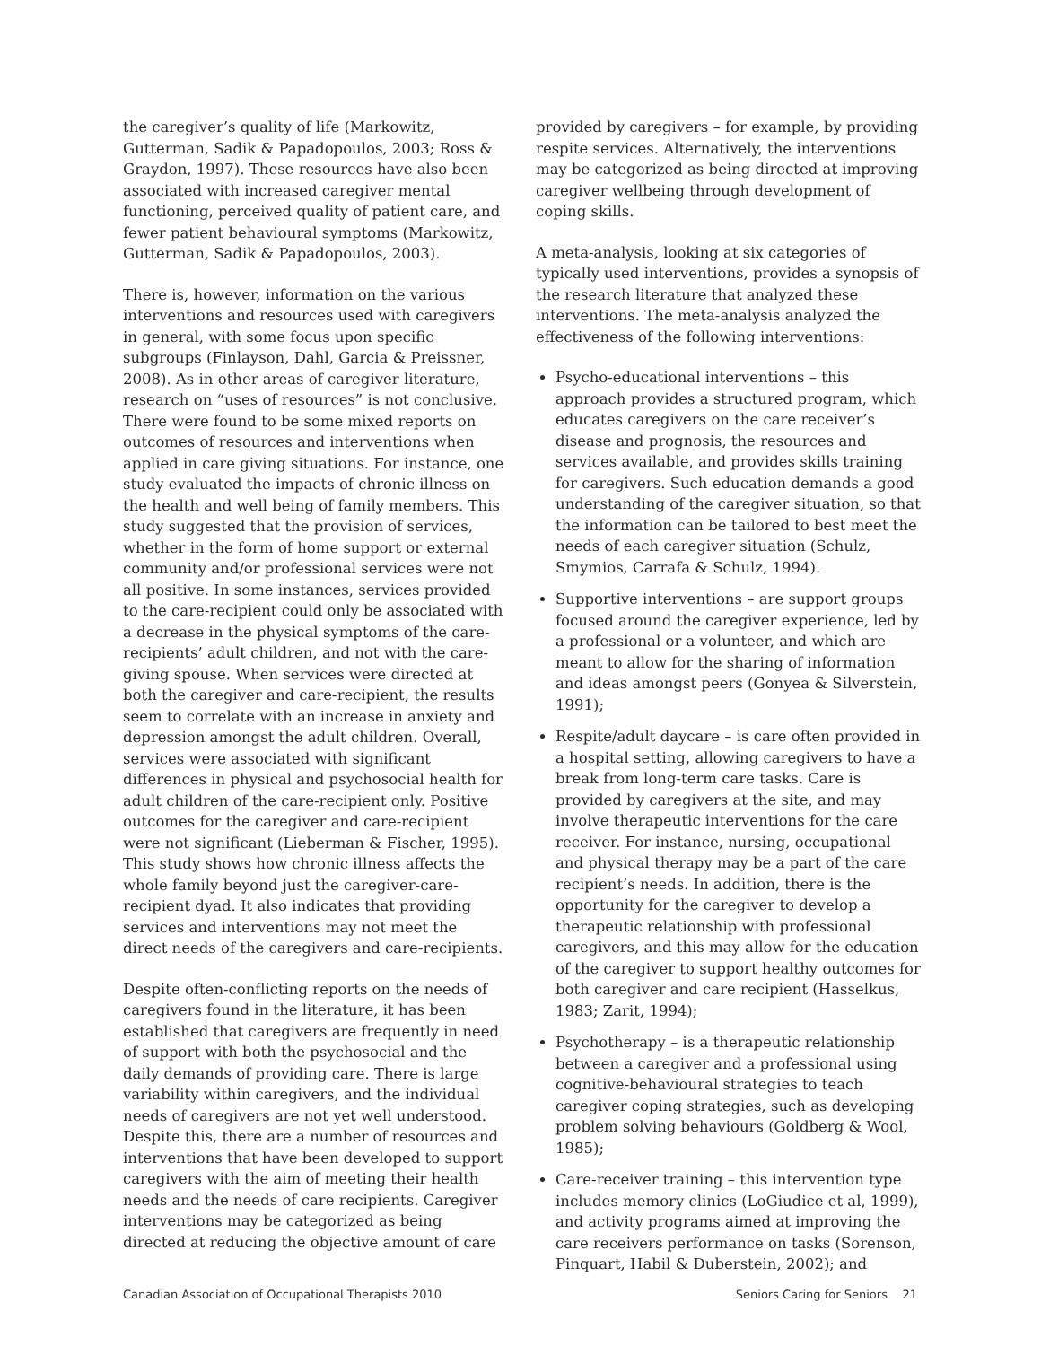the caregiver’s quality of life (Markowitz, Gutterman, Sadik & Papadopoulos, 2003; Ross & Graydon, 1997). These resources have also been associated with increased caregiver mental functioning, perceived quality of patient care, and fewer patient behavioural symptoms (Markowitz, Gutterman, Sadik & Papadopoulos, 2003).
There is, however, information on the various interventions and resources used with caregivers in general, with some focus upon specific subgroups (Finlayson, Dahl, Garcia & Preissner, 2008). As in other areas of caregiver literature, research on “uses of resources” is not conclusive. There were found to be some mixed reports on outcomes of resources and interventions when applied in care giving situations. For instance, one study evaluated the impacts of chronic illness on the health and well being of family members. This study suggested that the provision of services, whether in the form of home support or external community and/or professional services were not all positive. In some instances, services provided to the care-recipient could only be associated with a decrease in the physical symptoms of the care-recipients’ adult children, and not with the care-giving spouse. When services were directed at both the caregiver and care-recipient, the results seem to correlate with an increase in anxiety and depression amongst the adult children. Overall, services were associated with significant differences in physical and psychosocial health for adult children of the care-recipient only. Positive outcomes for the caregiver and care-recipient were not significant (Lieberman & Fischer, 1995). This study shows how chronic illness affects the whole family beyond just the caregiver-care-recipient dyad. It also indicates that providing services and interventions may not meet the direct needs of the caregivers and care-recipients.
Despite often-conflicting reports on the needs of caregivers found in the literature, it has been established that caregivers are frequently in need of support with both the psychosocial and the daily demands of providing care. There is large variability within caregivers, and the individual needs of caregivers are not yet well understood. Despite this, there are a number of resources and interventions that have been developed to support caregivers with the aim of meeting their health needs and the needs of care recipients. Caregiver interventions may be categorized as being directed at reducing the objective amount of care
provided by caregivers – for example, by providing respite services. Alternatively, the interventions may be categorized as being directed at improving caregiver wellbeing through development of coping skills.
A meta-analysis, looking at six categories of typically used interventions, provides a synopsis of the research literature that analyzed these interventions. The meta-analysis analyzed the effectiveness of the following interventions:
Psycho-educational interventions – this approach provides a structured program, which educates caregivers on the care receiver’s disease and prognosis, the resources and services available, and provides skills training for caregivers. Such education demands a good understanding of the caregiver situation, so that the information can be tailored to best meet the needs of each caregiver situation (Schulz, Smymios, Carrafa & Schulz, 1994).
Supportive interventions – are support groups focused around the caregiver experience, led by a professional or a volunteer, and which are meant to allow for the sharing of information and ideas amongst peers (Gonyea & Silverstein, 1991);
Respite/adult daycare – is care often provided in a hospital setting, allowing caregivers to have a break from long-term care tasks. Care is provided by caregivers at the site, and may involve therapeutic interventions for the care receiver. For instance, nursing, occupational and physical therapy may be a part of the care recipient’s needs. In addition, there is the opportunity for the caregiver to develop a therapeutic relationship with professional caregivers, and this may allow for the education of the caregiver to support healthy outcomes for both caregiver and care recipient (Hasselkus, 1983; Zarit, 1994);
Psychotherapy – is a therapeutic relationship between a caregiver and a professional using cognitive-behavioural strategies to teach caregiver coping strategies, such as developing problem solving behaviours (Goldberg & Wool, 1985);
Care-receiver training – this intervention type includes memory clinics (LoGiudice et al, 1999), and activity programs aimed at improving the care receivers performance on tasks (Sorenson, Pinquart, Habil & Duberstein, 2002); and
Canadian Association of Occupational Therapists 2010 Seniors Caring for Seniors 21